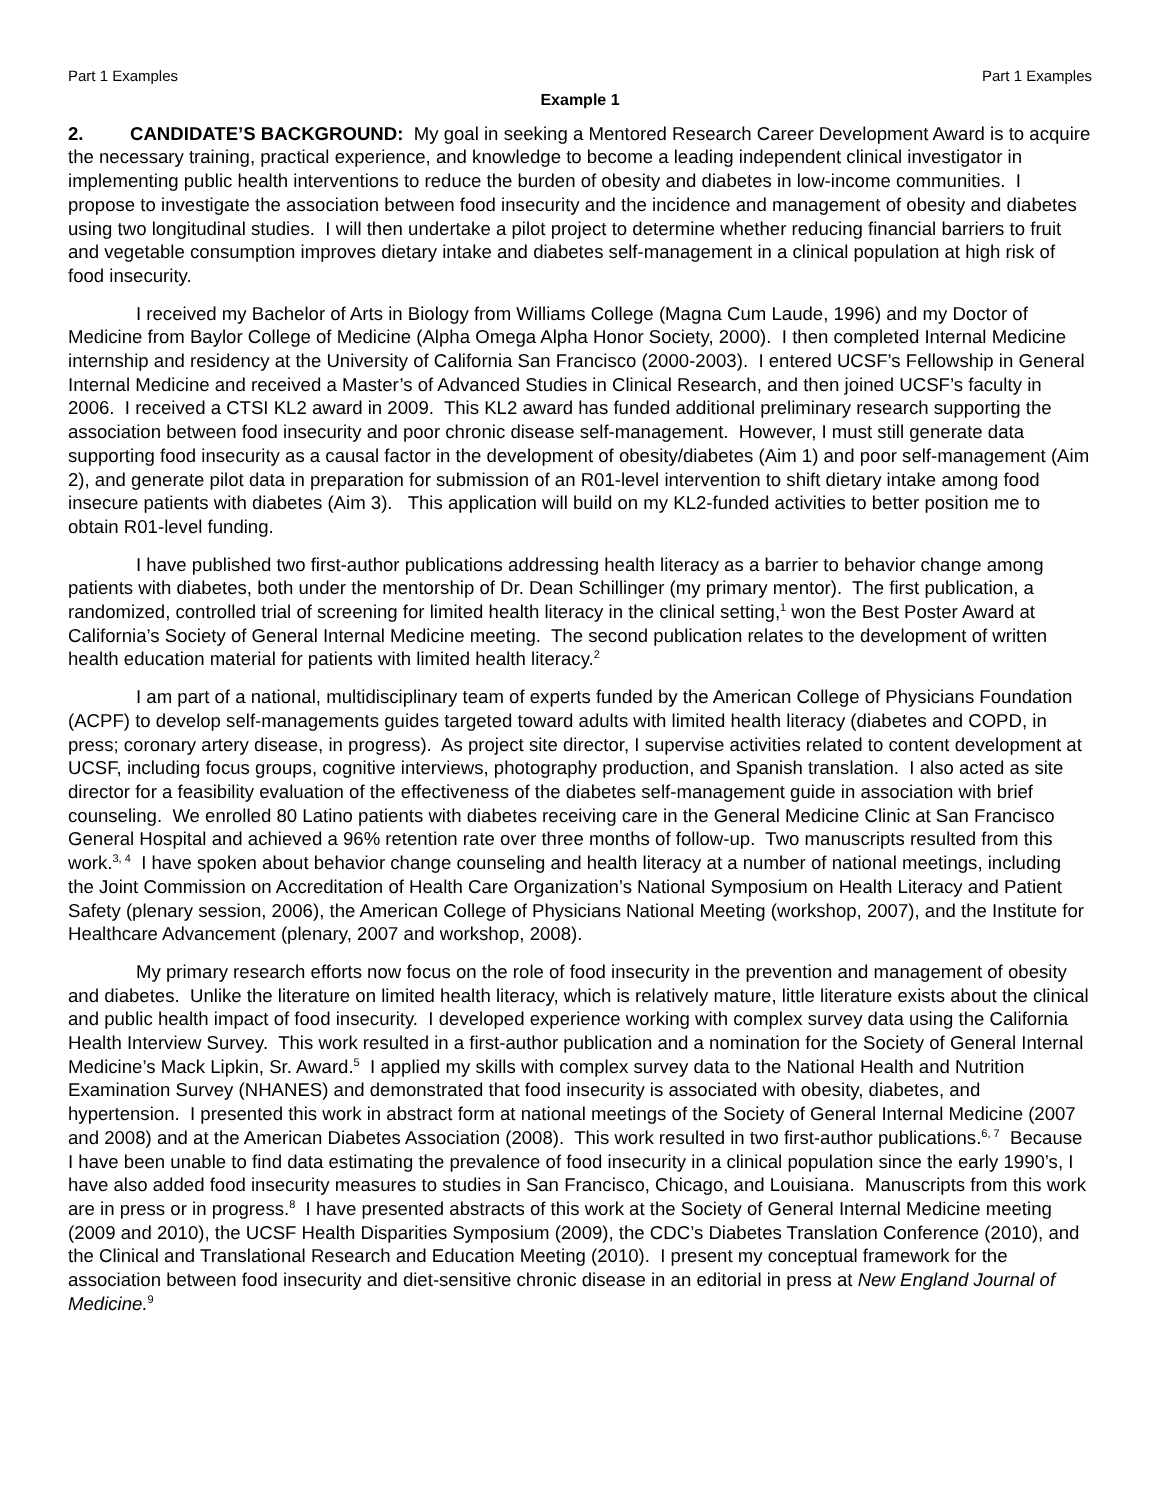Part 1 Examples Part 1 Examples
Example 1
2. CANDIDATE’S BACKGROUND: My goal in seeking a Mentored Research Career Development Award is to acquire the necessary training, practical experience, and knowledge to become a leading independent clinical investigator in implementing public health interventions to reduce the burden of obesity and diabetes in low-income communities. I propose to investigate the association between food insecurity and the incidence and management of obesity and diabetes using two longitudinal studies. I will then undertake a pilot project to determine whether reducing financial barriers to fruit and vegetable consumption improves dietary intake and diabetes self-management in a clinical population at high risk of food insecurity.
I received my Bachelor of Arts in Biology from Williams College (Magna Cum Laude, 1996) and my Doctor of Medicine from Baylor College of Medicine (Alpha Omega Alpha Honor Society, 2000). I then completed Internal Medicine internship and residency at the University of California San Francisco (2000-2003). I entered UCSF’s Fellowship in General Internal Medicine and received a Master’s of Advanced Studies in Clinical Research, and then joined UCSF’s faculty in 2006. I received a CTSI KL2 award in 2009. This KL2 award has funded additional preliminary research supporting the association between food insecurity and poor chronic disease self-management. However, I must still generate data supporting food insecurity as a causal factor in the development of obesity/diabetes (Aim 1) and poor self-management (Aim 2), and generate pilot data in preparation for submission of an R01-level intervention to shift dietary intake among food insecure patients with diabetes (Aim 3). This application will build on my KL2-funded activities to better position me to obtain R01-level funding.
I have published two first-author publications addressing health literacy as a barrier to behavior change among patients with diabetes, both under the mentorship of Dr. Dean Schillinger (my primary mentor). The first publication, a randomized, controlled trial of screening for limited health literacy in the clinical setting,<sup>1</sup> won the Best Poster Award at California’s Society of General Internal Medicine meeting. The second publication relates to the development of written health education material for patients with limited health literacy.<sup>2</sup>
I am part of a national, multidisciplinary team of experts funded by the American College of Physicians Foundation (ACPF) to develop self-managements guides targeted toward adults with limited health literacy (diabetes and COPD, in press; coronary artery disease, in progress). As project site director, I supervise activities related to content development at UCSF, including focus groups, cognitive interviews, photography production, and Spanish translation. I also acted as site director for a feasibility evaluation of the effectiveness of the diabetes self-management guide in association with brief counseling. We enrolled 80 Latino patients with diabetes receiving care in the General Medicine Clinic at San Francisco General Hospital and achieved a 96% retention rate over three months of follow-up. Two manuscripts resulted from this work.<sup>3, 4</sup> I have spoken about behavior change counseling and health literacy at a number of national meetings, including the Joint Commission on Accreditation of Health Care Organization’s National Symposium on Health Literacy and Patient Safety (plenary session, 2006), the American College of Physicians National Meeting (workshop, 2007), and the Institute for Healthcare Advancement (plenary, 2007 and workshop, 2008).
My primary research efforts now focus on the role of food insecurity in the prevention and management of obesity and diabetes. Unlike the literature on limited health literacy, which is relatively mature, little literature exists about the clinical and public health impact of food insecurity. I developed experience working with complex survey data using the California Health Interview Survey. This work resulted in a first-author publication and a nomination for the Society of General Internal Medicine’s Mack Lipkin, Sr. Award.<sup>5</sup> I applied my skills with complex survey data to the National Health and Nutrition Examination Survey (NHANES) and demonstrated that food insecurity is associated with obesity, diabetes, and hypertension. I presented this work in abstract form at national meetings of the Society of General Internal Medicine (2007 and 2008) and at the American Diabetes Association (2008). This work resulted in two first-author publications.<sup>6, 7</sup> Because I have been unable to find data estimating the prevalence of food insecurity in a clinical population since the early 1990’s, I have also added food insecurity measures to studies in San Francisco, Chicago, and Louisiana. Manuscripts from this work are in press or in progress.<sup>8</sup> I have presented abstracts of this work at the Society of General Internal Medicine meeting (2009 and 2010), the UCSF Health Disparities Symposium (2009), the CDC’s Diabetes Translation Conference (2010), and the Clinical and Translational Research and Education Meeting (2010). I present my conceptual framework for the association between food insecurity and diet-sensitive chronic disease in an editorial in press at New England Journal of Medicine.<sup>9</sup>